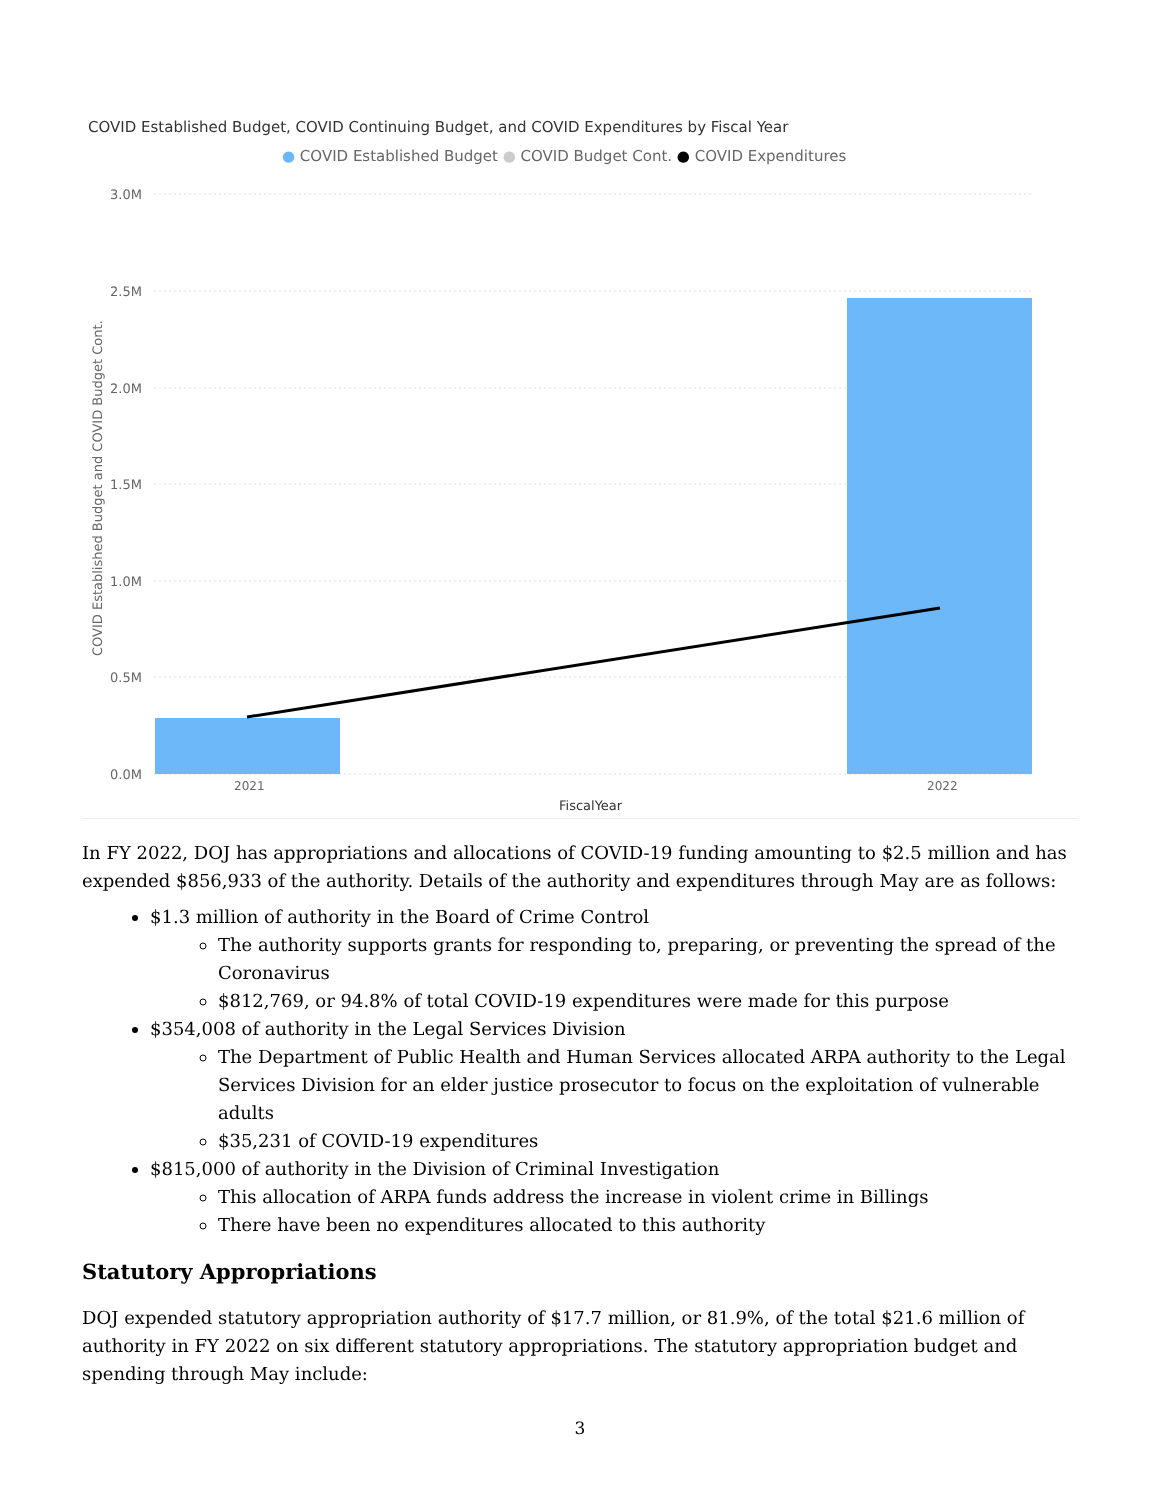COVID Established Budget, COVID Continuing Budget, and COVID Expenditures by Fiscal Year
● COVID Established Budget ● COVID Budget Cont. ● COVID Expenditures
3.0M
2.5M
2.0M
1.5M
1.0M
0.5M
0.0M
COVID Established Budget and COVID Budget Cont.
2021
2022
FiscalYear
In FY 2022, DOJ has appropriations and allocations of COVID-19 funding amounting to $2.5 million and has expended $856,933 of the authority. Details of the authority and expenditures through May are as follows:
$1.3 million of authority in the Board of Crime Control
The authority supports grants for responding to, preparing, or preventing the spread of the Coronavirus
$812,769, or 94.8% of total COVID-19 expenditures were made for this purpose
$354,008 of authority in the Legal Services Division
The Department of Public Health and Human Services allocated ARPA authority to the Legal Services Division for an elder justice prosecutor to focus on the exploitation of vulnerable adults
$35,231 of COVID-19 expenditures
$815,000 of authority in the Division of Criminal Investigation
This allocation of ARPA funds address the increase in violent crime in Billings
There have been no expenditures allocated to this authority
Statutory Appropriations
DOJ expended statutory appropriation authority of $17.7 million, or 81.9%, of the total $21.6 million of authority in FY 2022 on six different statutory appropriations. The statutory appropriation budget and spending through May include:
3